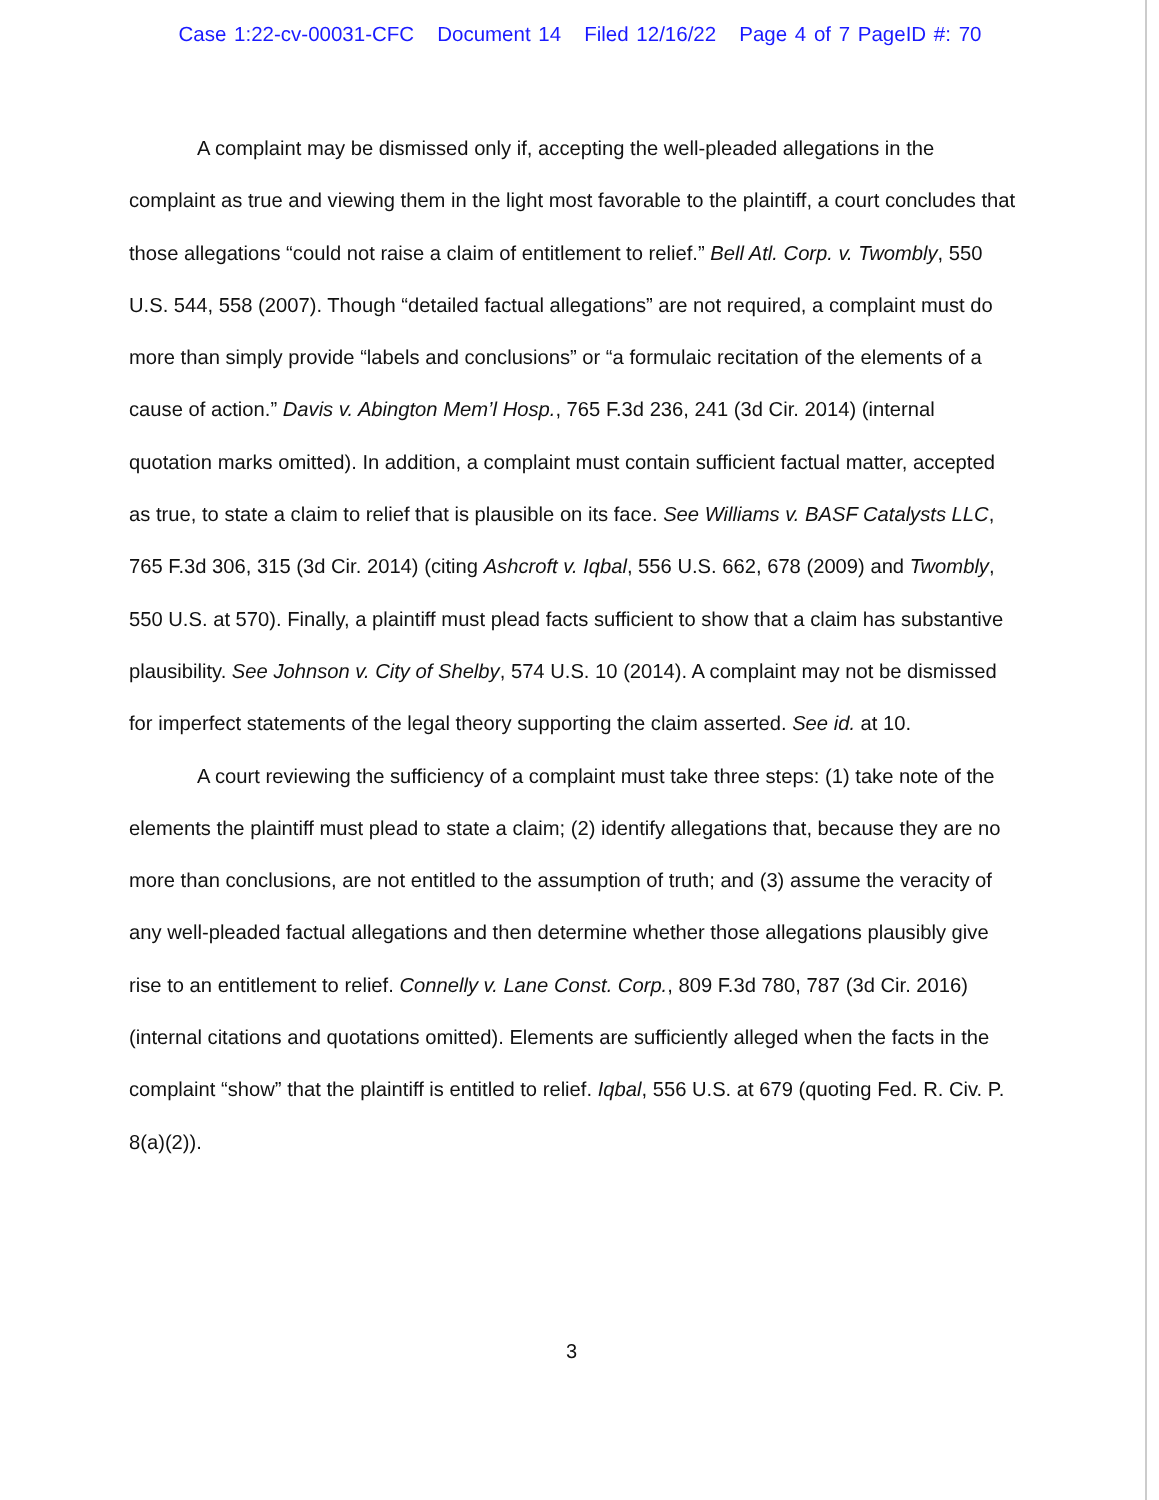Case 1:22-cv-00031-CFC Document 14 Filed 12/16/22 Page 4 of 7 PageID #: 70
A complaint may be dismissed only if, accepting the well-pleaded allegations in the complaint as true and viewing them in the light most favorable to the plaintiff, a court concludes that those allegations “could not raise a claim of entitlement to relief.” Bell Atl. Corp. v. Twombly, 550 U.S. 544, 558 (2007). Though “detailed factual allegations” are not required, a complaint must do more than simply provide “labels and conclusions” or “a formulaic recitation of the elements of a cause of action.” Davis v. Abington Mem’l Hosp., 765 F.3d 236, 241 (3d Cir. 2014) (internal quotation marks omitted). In addition, a complaint must contain sufficient factual matter, accepted as true, to state a claim to relief that is plausible on its face. See Williams v. BASF Catalysts LLC, 765 F.3d 306, 315 (3d Cir. 2014) (citing Ashcroft v. Iqbal, 556 U.S. 662, 678 (2009) and Twombly, 550 U.S. at 570). Finally, a plaintiff must plead facts sufficient to show that a claim has substantive plausibility. See Johnson v. City of Shelby, 574 U.S. 10 (2014). A complaint may not be dismissed for imperfect statements of the legal theory supporting the claim asserted. See id. at 10.
A court reviewing the sufficiency of a complaint must take three steps: (1) take note of the elements the plaintiff must plead to state a claim; (2) identify allegations that, because they are no more than conclusions, are not entitled to the assumption of truth; and (3) assume the veracity of any well-pleaded factual allegations and then determine whether those allegations plausibly give rise to an entitlement to relief. Connelly v. Lane Const. Corp., 809 F.3d 780, 787 (3d Cir. 2016) (internal citations and quotations omitted). Elements are sufficiently alleged when the facts in the complaint “show” that the plaintiff is entitled to relief. Iqbal, 556 U.S. at 679 (quoting Fed. R. Civ. P. 8(a)(2)).
3